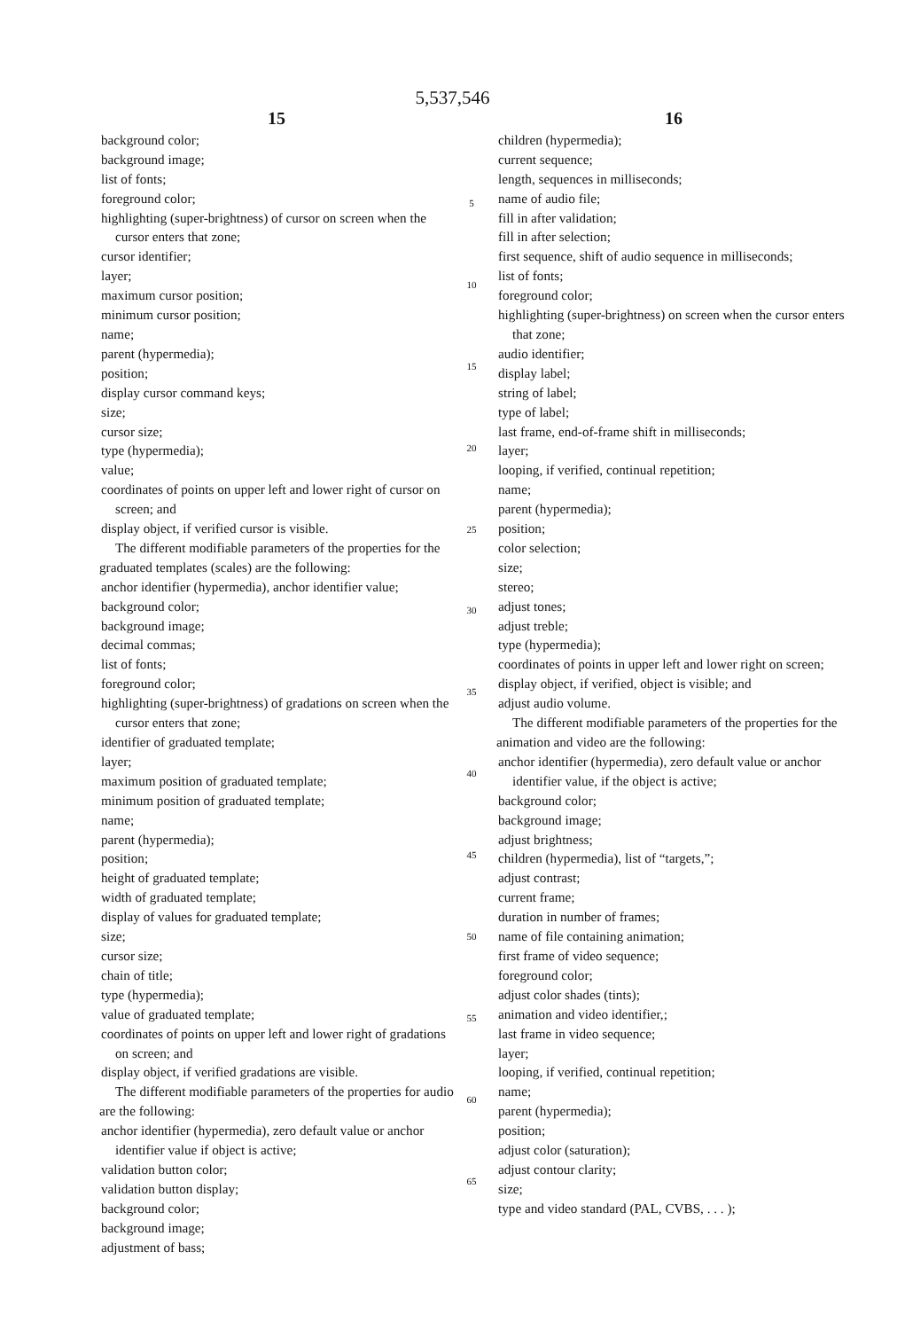5,537,546
15
background color;
background image;
list of fonts;
foreground color;
highlighting (super-brightness) of cursor on screen when the cursor enters that zone;
cursor identifier;
layer;
maximum cursor position;
minimum cursor position;
name;
parent (hypermedia);
position;
display cursor command keys;
size;
cursor size;
type (hypermedia);
value;
coordinates of points on upper left and lower right of cursor on screen; and
display object, if verified cursor is visible.
The different modifiable parameters of the properties for the graduated templates (scales) are the following:
anchor identifier (hypermedia), anchor identifier value;
background color;
background image;
decimal commas;
list of fonts;
foreground color;
highlighting (super-brightness) of gradations on screen when the cursor enters that zone;
identifier of graduated template;
layer;
maximum position of graduated template;
minimum position of graduated template;
name;
parent (hypermedia);
position;
height of graduated template;
width of graduated template;
display of values for graduated template;
size;
cursor size;
chain of title;
type (hypermedia);
value of graduated template;
coordinates of points on upper left and lower right of gradations on screen; and
display object, if verified gradations are visible.
The different modifiable parameters of the properties for audio are the following:
anchor identifier (hypermedia), zero default value or anchor identifier value if object is active;
validation button color;
validation button display;
background color;
background image;
adjustment of bass;
5
10
15
20
25
30
35
40
45
50
55
60
65
16
children (hypermedia);
current sequence;
length, sequences in milliseconds;
name of audio file;
fill in after validation;
fill in after selection;
first sequence, shift of audio sequence in milliseconds;
list of fonts;
foreground color;
highlighting (super-brightness) on screen when the cursor enters that zone;
audio identifier;
display label;
string of label;
type of label;
last frame, end-of-frame shift in milliseconds;
layer;
looping, if verified, continual repetition;
name;
parent (hypermedia);
position;
color selection;
size;
stereo;
adjust tones;
adjust treble;
type (hypermedia);
coordinates of points in upper left and lower right on screen;
display object, if verified, object is visible; and
adjust audio volume.
The different modifiable parameters of the properties for the animation and video are the following:
anchor identifier (hypermedia), zero default value or anchor identifier value, if the object is active;
background color;
background image;
adjust brightness;
children (hypermedia), list of “targets,”;
adjust contrast;
current frame;
duration in number of frames;
name of file containing animation;
first frame of video sequence;
foreground color;
adjust color shades (tints);
animation and video identifier,;
last frame in video sequence;
layer;
looping, if verified, continual repetition;
name;
parent (hypermedia);
position;
adjust color (saturation);
adjust contour clarity;
size;
type and video standard (PAL, CVBS, . . . );